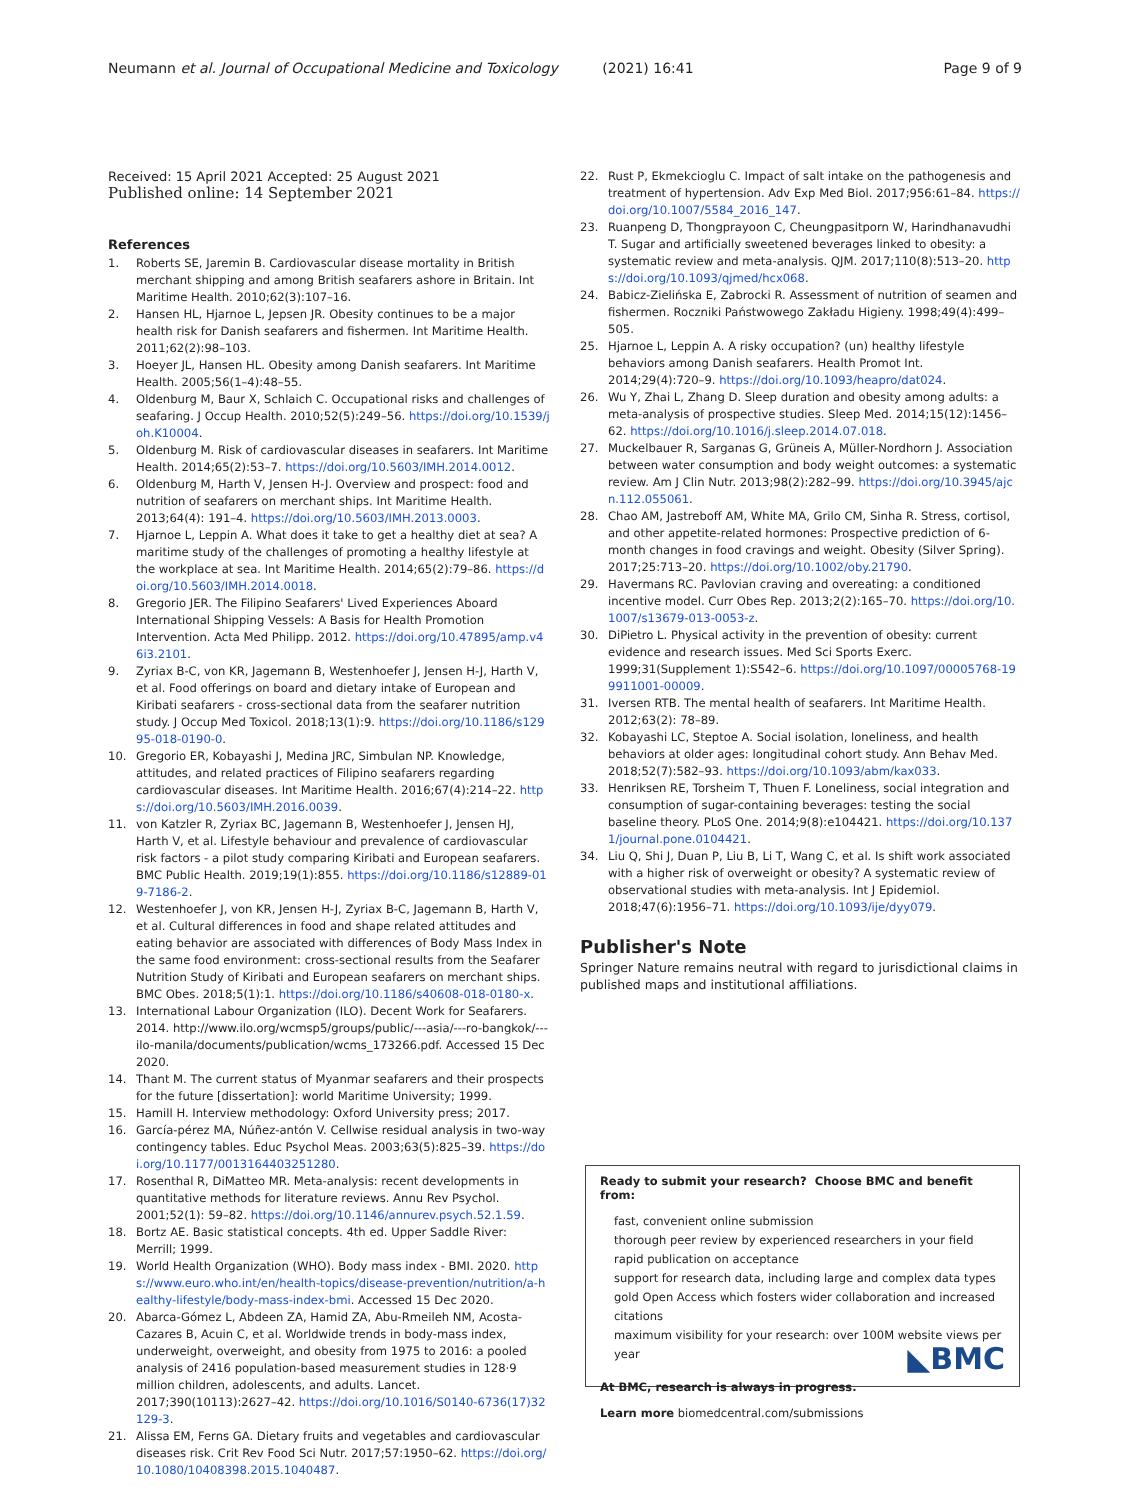Neumann et al. Journal of Occupational Medicine and Toxicology (2021) 16:41 Page 9 of 9
Received: 15 April 2021 Accepted: 25 August 2021
Published online: 14 September 2021
References
1. Roberts SE, Jaremin B. Cardiovascular disease mortality in British merchant shipping and among British seafarers ashore in Britain. Int Maritime Health. 2010;62(3):107–16.
2. Hansen HL, Hjarnoe L, Jepsen JR. Obesity continues to be a major health risk for Danish seafarers and fishermen. Int Maritime Health. 2011;62(2):98–103.
3. Hoeyer JL, Hansen HL. Obesity among Danish seafarers. Int Maritime Health. 2005;56(1–4):48–55.
4. Oldenburg M, Baur X, Schlaich C. Occupational risks and challenges of seafaring. J Occup Health. 2010;52(5):249–56. https://doi.org/10.1539/joh.K10004.
5. Oldenburg M. Risk of cardiovascular diseases in seafarers. Int Maritime Health. 2014;65(2):53–7. https://doi.org/10.5603/IMH.2014.0012.
6. Oldenburg M, Harth V, Jensen H-J. Overview and prospect: food and nutrition of seafarers on merchant ships. Int Maritime Health. 2013;64(4): 191–4. https://doi.org/10.5603/IMH.2013.0003.
7. Hjarnoe L, Leppin A. What does it take to get a healthy diet at sea? A maritime study of the challenges of promoting a healthy lifestyle at the workplace at sea. Int Maritime Health. 2014;65(2):79–86. https://doi.org/10.5603/IMH.2014.0018.
8. Gregorio JER. The Filipino Seafarers' Lived Experiences Aboard International Shipping Vessels: A Basis for Health Promotion Intervention. Acta Med Philipp. 2012. https://doi.org/10.47895/amp.v46i3.2101.
9. Zyriax B-C, von KR, Jagemann B, Westenhoefer J, Jensen H-J, Harth V, et al. Food offerings on board and dietary intake of European and Kiribati seafarers - cross-sectional data from the seafarer nutrition study. J Occup Med Toxicol. 2018;13(1):9. https://doi.org/10.1186/s12995-018-0190-0.
10. Gregorio ER, Kobayashi J, Medina JRC, Simbulan NP. Knowledge, attitudes, and related practices of Filipino seafarers regarding cardiovascular diseases. Int Maritime Health. 2016;67(4):214–22. https://doi.org/10.5603/IMH.2016.0039.
11. von Katzler R, Zyriax BC, Jagemann B, Westenhoefer J, Jensen HJ, Harth V, et al. Lifestyle behaviour and prevalence of cardiovascular risk factors - a pilot study comparing Kiribati and European seafarers. BMC Public Health. 2019;19(1):855. https://doi.org/10.1186/s12889-019-7186-2.
12. Westenhoefer J, von KR, Jensen H-J, Zyriax B-C, Jagemann B, Harth V, et al. Cultural differences in food and shape related attitudes and eating behavior are associated with differences of Body Mass Index in the same food environment: cross-sectional results from the Seafarer Nutrition Study of Kiribati and European seafarers on merchant ships. BMC Obes. 2018;5(1):1. https://doi.org/10.1186/s40608-018-0180-x.
13. International Labour Organization (ILO). Decent Work for Seafarers. 2014. http://www.ilo.org/wcmsp5/groups/public/---asia/---ro-bangkok/---ilo-manila/documents/publication/wcms_173266.pdf. Accessed 15 Dec 2020.
14. Thant M. The current status of Myanmar seafarers and their prospects for the future [dissertation]: world Maritime University; 1999.
15. Hamill H. Interview methodology: Oxford University press; 2017.
16. García-pérez MA, Núñez-antón V. Cellwise residual analysis in two-way contingency tables. Educ Psychol Meas. 2003;63(5):825–39. https://doi.org/10.1177/0013164403251280.
17. Rosenthal R, DiMatteo MR. Meta-analysis: recent developments in quantitative methods for literature reviews. Annu Rev Psychol. 2001;52(1): 59–82. https://doi.org/10.1146/annurev.psych.52.1.59.
18. Bortz AE. Basic statistical concepts. 4th ed. Upper Saddle River: Merrill; 1999.
19. World Health Organization (WHO). Body mass index - BMI. 2020. https://www.euro.who.int/en/health-topics/disease-prevention/nutrition/a-healthy-lifestyle/body-mass-index-bmi. Accessed 15 Dec 2020.
20. Abarca-Gómez L, Abdeen ZA, Hamid ZA, Abu-Rmeileh NM, Acosta-Cazares B, Acuin C, et al. Worldwide trends in body-mass index, underweight, overweight, and obesity from 1975 to 2016: a pooled analysis of 2416 population-based measurement studies in 128·9 million children, adolescents, and adults. Lancet. 2017;390(10113):2627–42. https://doi.org/10.1016/S0140-6736(17)32129-3.
21. Alissa EM, Ferns GA. Dietary fruits and vegetables and cardiovascular diseases risk. Crit Rev Food Sci Nutr. 2017;57:1950–62. https://doi.org/10.1080/10408398.2015.1040487.
22. Rust P, Ekmekcioglu C. Impact of salt intake on the pathogenesis and treatment of hypertension. Adv Exp Med Biol. 2017;956:61–84. https://doi.org/10.1007/5584_2016_147.
23. Ruanpeng D, Thongprayoon C, Cheungpasitporn W, Harindhanavudhi T. Sugar and artificially sweetened beverages linked to obesity: a systematic review and meta-analysis. QJM. 2017;110(8):513–20. https://doi.org/10.1093/qjmed/hcx068.
24. Babicz-Zielińska E, Zabrocki R. Assessment of nutrition of seamen and fishermen. Roczniki Państwowego Zakładu Higieny. 1998;49(4):499–505.
25. Hjarnoe L, Leppin A. A risky occupation? (un) healthy lifestyle behaviors among Danish seafarers. Health Promot Int. 2014;29(4):720–9. https://doi.org/10.1093/heapro/dat024.
26. Wu Y, Zhai L, Zhang D. Sleep duration and obesity among adults: a meta-analysis of prospective studies. Sleep Med. 2014;15(12):1456–62. https://doi.org/10.1016/j.sleep.2014.07.018.
27. Muckelbauer R, Sarganas G, Grüneis A, Müller-Nordhorn J. Association between water consumption and body weight outcomes: a systematic review. Am J Clin Nutr. 2013;98(2):282–99. https://doi.org/10.3945/ajcn.112.055061.
28. Chao AM, Jastreboff AM, White MA, Grilo CM, Sinha R. Stress, cortisol, and other appetite-related hormones: Prospective prediction of 6-month changes in food cravings and weight. Obesity (Silver Spring). 2017;25:713–20. https://doi.org/10.1002/oby.21790.
29. Havermans RC. Pavlovian craving and overeating: a conditioned incentive model. Curr Obes Rep. 2013;2(2):165–70. https://doi.org/10.1007/s13679-013-0053-z.
30. DiPietro L. Physical activity in the prevention of obesity: current evidence and research issues. Med Sci Sports Exerc. 1999;31(Supplement 1):S542–6. https://doi.org/10.1097/00005768-199911001-00009.
31. Iversen RTB. The mental health of seafarers. Int Maritime Health. 2012;63(2): 78–89.
32. Kobayashi LC, Steptoe A. Social isolation, loneliness, and health behaviors at older ages: longitudinal cohort study. Ann Behav Med. 2018;52(7):582–93. https://doi.org/10.1093/abm/kax033.
33. Henriksen RE, Torsheim T, Thuen F. Loneliness, social integration and consumption of sugar-containing beverages: testing the social baseline theory. PLoS One. 2014;9(8):e104421. https://doi.org/10.1371/journal.pone.0104421.
34. Liu Q, Shi J, Duan P, Liu B, Li T, Wang C, et al. Is shift work associated with a higher risk of overweight or obesity? A systematic review of observational studies with meta-analysis. Int J Epidemiol. 2018;47(6):1956–71. https://doi.org/10.1093/ije/dyy079.
Publisher's Note
Springer Nature remains neutral with regard to jurisdictional claims in published maps and institutional affiliations.
Ready to submit your research? Choose BMC and benefit from:
fast, convenient online submission
thorough peer review by experienced researchers in your field
rapid publication on acceptance
support for research data, including large and complex data types
gold Open Access which fosters wider collaboration and increased citations
maximum visibility for your research: over 100M website views per year
At BMC, research is always in progress.
Learn more biomedcentral.com/submissions
◣BMC